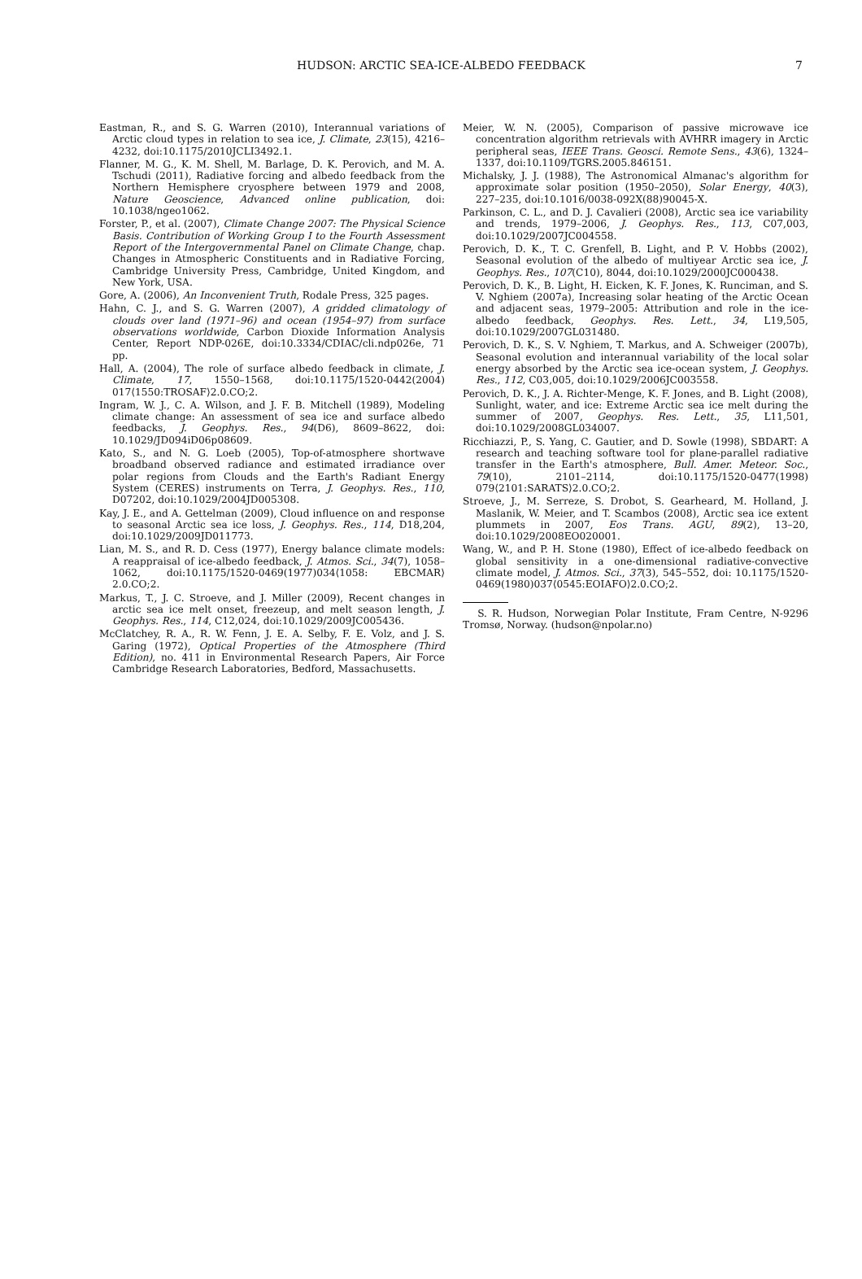HUDSON: ARCTIC SEA-ICE-ALBEDO FEEDBACK 7
Eastman, R., and S. G. Warren (2010), Interannual variations of Arctic cloud types in relation to sea ice, J. Climate, 23(15), 4216–4232, doi:10.1175/2010JCLI3492.1.
Flanner, M. G., K. M. Shell, M. Barlage, D. K. Perovich, and M. A. Tschudi (2011), Radiative forcing and albedo feedback from the Northern Hemisphere cryosphere between 1979 and 2008, Nature Geoscience, Advanced online publication, doi: 10.1038/ngeo1062.
Forster, P., et al. (2007), Climate Change 2007: The Physical Science Basis. Contribution of Working Group I to the Fourth Assessment Report of the Intergovernmental Panel on Climate Change, chap. Changes in Atmospheric Constituents and in Radiative Forcing, Cambridge University Press, Cambridge, United Kingdom, and New York, USA.
Gore, A. (2006), An Inconvenient Truth, Rodale Press, 325 pages.
Hahn, C. J., and S. G. Warren (2007), A gridded climatology of clouds over land (1971–96) and ocean (1954–97) from surface observations worldwide, Carbon Dioxide Information Analysis Center, Report NDP-026E, doi:10.3334/CDIAC/cli.ndp026e, 71 pp.
Hall, A. (2004), The role of surface albedo feedback in climate, J. Climate, 17, 1550–1568, doi:10.1175/1520-0442(2004) 017⟨1550:TROSAF⟩2.0.CO;2.
Ingram, W. J., C. A. Wilson, and J. F. B. Mitchell (1989), Modeling climate change: An assessment of sea ice and surface albedo feedbacks, J. Geophys. Res., 94(D6), 8609–8622, doi: 10.1029/JD094iD06p08609.
Kato, S., and N. G. Loeb (2005), Top-of-atmosphere shortwave broadband observed radiance and estimated irradiance over polar regions from Clouds and the Earth's Radiant Energy System (CERES) instruments on Terra, J. Geophys. Res., 110, D07202, doi:10.1029/2004JD005308.
Kay, J. E., and A. Gettelman (2009), Cloud influence on and response to seasonal Arctic sea ice loss, J. Geophys. Res., 114, D18,204, doi:10.1029/2009JD011773.
Lian, M. S., and R. D. Cess (1977), Energy balance climate models: A reappraisal of ice-albedo feedback, J. Atmos. Sci., 34(7), 1058–1062, doi:10.1175/1520-0469(1977)034⟨1058: EBCMAR⟩2.0.CO;2.
Markus, T., J. C. Stroeve, and J. Miller (2009), Recent changes in arctic sea ice melt onset, freezeup, and melt season length, J. Geophys. Res., 114, C12,024, doi:10.1029/2009JC005436.
McClatchey, R. A., R. W. Fenn, J. E. A. Selby, F. E. Volz, and J. S. Garing (1972), Optical Properties of the Atmosphere (Third Edition), no. 411 in Environmental Research Papers, Air Force Cambridge Research Laboratories, Bedford, Massachusetts.
Meier, W. N. (2005), Comparison of passive microwave ice concentration algorithm retrievals with AVHRR imagery in Arctic peripheral seas, IEEE Trans. Geosci. Remote Sens., 43(6), 1324–1337, doi:10.1109/TGRS.2005.846151.
Michalsky, J. J. (1988), The Astronomical Almanac's algorithm for approximate solar position (1950–2050), Solar Energy, 40(3), 227–235, doi:10.1016/0038-092X(88)90045-X.
Parkinson, C. L., and D. J. Cavalieri (2008), Arctic sea ice variability and trends, 1979–2006, J. Geophys. Res., 113, C07,003, doi:10.1029/2007JC004558.
Perovich, D. K., T. C. Grenfell, B. Light, and P. V. Hobbs (2002), Seasonal evolution of the albedo of multiyear Arctic sea ice, J. Geophys. Res., 107(C10), 8044, doi:10.1029/2000JC000438.
Perovich, D. K., B. Light, H. Eicken, K. F. Jones, K. Runciman, and S. V. Nghiem (2007a), Increasing solar heating of the Arctic Ocean and adjacent seas, 1979–2005: Attribution and role in the ice-albedo feedback, Geophys. Res. Lett., 34, L19,505, doi:10.1029/2007GL031480.
Perovich, D. K., S. V. Nghiem, T. Markus, and A. Schweiger (2007b), Seasonal evolution and interannual variability of the local solar energy absorbed by the Arctic sea ice-ocean system, J. Geophys. Res., 112, C03,005, doi:10.1029/2006JC003558.
Perovich, D. K., J. A. Richter-Menge, K. F. Jones, and B. Light (2008), Sunlight, water, and ice: Extreme Arctic sea ice melt during the summer of 2007, Geophys. Res. Lett., 35, L11,501, doi:10.1029/2008GL034007.
Ricchiazzi, P., S. Yang, C. Gautier, and D. Sowle (1998), SBDART: A research and teaching software tool for plane-parallel radiative transfer in the Earth's atmosphere, Bull. Amer. Meteor. Soc., 79(10), 2101–2114, doi:10.1175/1520-0477(1998) 079⟨2101:SARATS⟩2.0.CO;2.
Stroeve, J., M. Serreze, S. Drobot, S. Gearheard, M. Holland, J. Maslanik, W. Meier, and T. Scambos (2008), Arctic sea ice extent plummets in 2007, Eos Trans. AGU, 89(2), 13–20, doi:10.1029/2008EO020001.
Wang, W., and P. H. Stone (1980), Effect of ice-albedo feedback on global sensitivity in a one-dimensional radiative-convective climate model, J. Atmos. Sci., 37(3), 545–552, doi: 10.1175/1520-0469(1980)037⟨0545:EOIAFO⟩2.0.CO;2.
S. R. Hudson, Norwegian Polar Institute, Fram Centre, N-9296 Tromsø, Norway. (hudson@npolar.no)